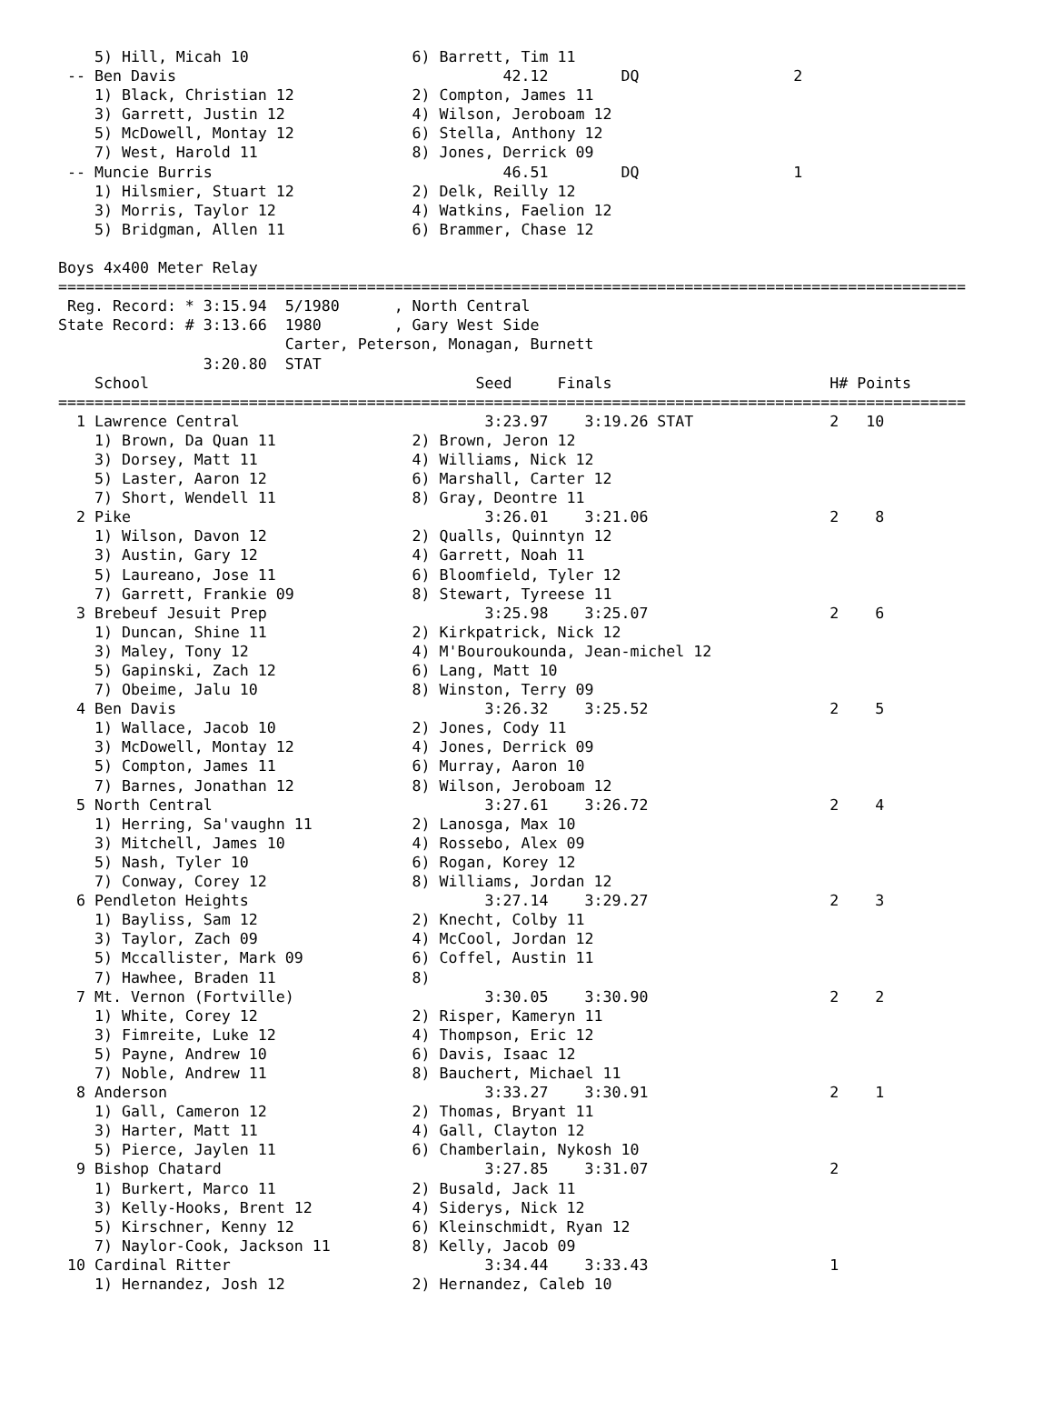5) Hill, Micah 10                  6) Barrett, Tim 11
 -- Ben Davis                                    42.12        DQ                 2
    1) Black, Christian 12             2) Compton, James 11
    3) Garrett, Justin 12              4) Wilson, Jeroboam 12
    5) McDowell, Montay 12             6) Stella, Anthony 12
    7) West, Harold 11                 8) Jones, Derrick 09
 -- Muncie Burris                                46.51        DQ                 1
    1) Hilsmier, Stuart 12             2) Delk, Reilly 12
    3) Morris, Taylor 12               4) Watkins, Faelion 12
    5) Bridgman, Allen 11              6) Brammer, Chase 12

Boys 4x400 Meter Relay
====================================================================================================
 Reg. Record: * 3:15.94  5/1980      , North Central
State Record: # 3:13.66  1980        , Gary West Side
                         Carter, Peterson, Monagan, Burnett
                3:20.80  STAT
    School                                    Seed     Finals                        H# Points
====================================================================================================
  1 Lawrence Central                           3:23.97    3:19.26 STAT               2   10
    1) Brown, Da Quan 11               2) Brown, Jeron 12
    3) Dorsey, Matt 11                 4) Williams, Nick 12
    5) Laster, Aaron 12                6) Marshall, Carter 12
    7) Short, Wendell 11               8) Gray, Deontre 11
  2 Pike                                       3:26.01    3:21.06                    2    8
    1) Wilson, Davon 12                2) Qualls, Quinntyn 12
    3) Austin, Gary 12                 4) Garrett, Noah 11
    5) Laureano, Jose 11               6) Bloomfield, Tyler 12
    7) Garrett, Frankie 09             8) Stewart, Tyreese 11
  3 Brebeuf Jesuit Prep                        3:25.98    3:25.07                    2    6
    1) Duncan, Shine 11                2) Kirkpatrick, Nick 12
    3) Maley, Tony 12                  4) M'Bouroukounda, Jean-michel 12
    5) Gapinski, Zach 12               6) Lang, Matt 10
    7) Obeime, Jalu 10                 8) Winston, Terry 09
  4 Ben Davis                                  3:26.32    3:25.52                    2    5
    1) Wallace, Jacob 10               2) Jones, Cody 11
    3) McDowell, Montay 12             4) Jones, Derrick 09
    5) Compton, James 11               6) Murray, Aaron 10
    7) Barnes, Jonathan 12             8) Wilson, Jeroboam 12
  5 North Central                              3:27.61    3:26.72                    2    4
    1) Herring, Sa'vaughn 11           2) Lanosga, Max 10
    3) Mitchell, James 10              4) Rossebo, Alex 09
    5) Nash, Tyler 10                  6) Rogan, Korey 12
    7) Conway, Corey 12                8) Williams, Jordan 12
  6 Pendleton Heights                          3:27.14    3:29.27                    2    3
    1) Bayliss, Sam 12                 2) Knecht, Colby 11
    3) Taylor, Zach 09                 4) McCool, Jordan 12
    5) Mccallister, Mark 09            6) Coffel, Austin 11
    7) Hawhee, Braden 11               8)
  7 Mt. Vernon (Fortville)                     3:30.05    3:30.90                    2    2
    1) White, Corey 12                 2) Risper, Kameryn 11
    3) Fimreite, Luke 12               4) Thompson, Eric 12
    5) Payne, Andrew 10                6) Davis, Isaac 12
    7) Noble, Andrew 11                8) Bauchert, Michael 11
  8 Anderson                                   3:33.27    3:30.91                    2    1
    1) Gall, Cameron 12                2) Thomas, Bryant 11
    3) Harter, Matt 11                 4) Gall, Clayton 12
    5) Pierce, Jaylen 11               6) Chamberlain, Nykosh 10
  9 Bishop Chatard                             3:27.85    3:31.07                    2
    1) Burkert, Marco 11               2) Busald, Jack 11
    3) Kelly-Hooks, Brent 12           4) Siderys, Nick 12
    5) Kirschner, Kenny 12             6) Kleinschmidt, Ryan 12
    7) Naylor-Cook, Jackson 11         8) Kelly, Jacob 09
 10 Cardinal Ritter                            3:34.44    3:33.43                    1
    1) Hernandez, Josh 12              2) Hernandez, Caleb 10